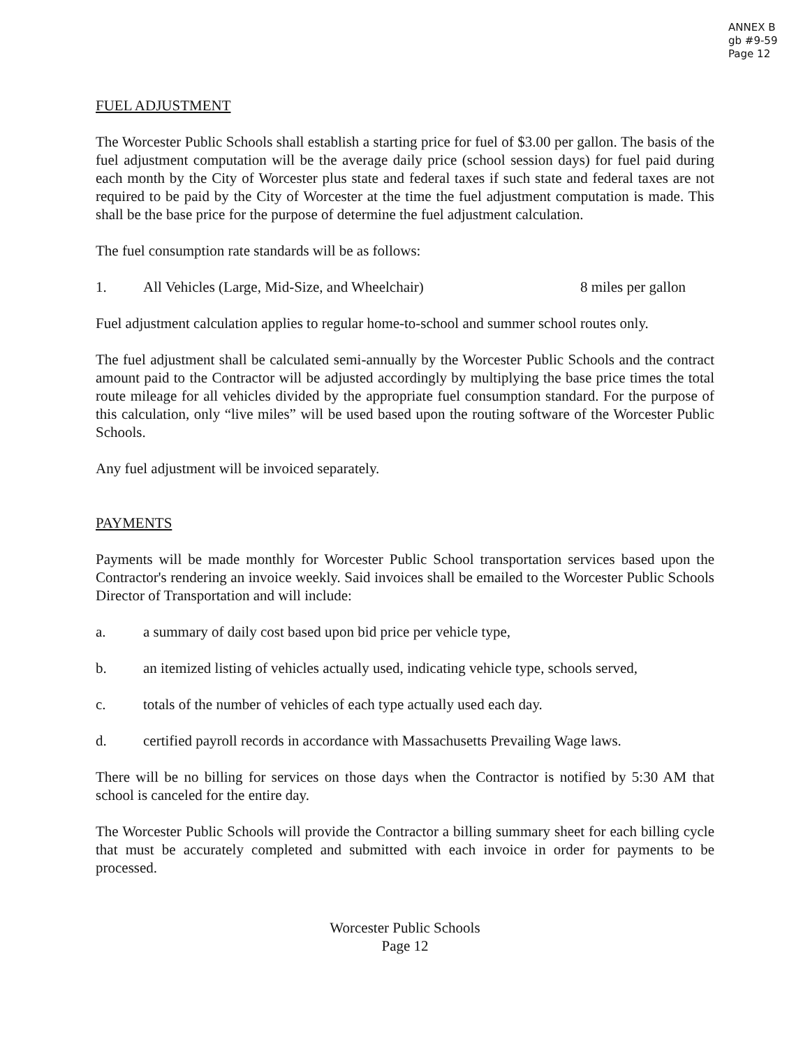ANNEX B
gb #9-59
Page 12
FUEL ADJUSTMENT
The Worcester Public Schools shall establish a starting price for fuel of $3.00 per gallon. The basis of the fuel adjustment computation will be the average daily price (school session days) for fuel paid during each month by the City of Worcester plus state and federal taxes if such state and federal taxes are not required to be paid by the City of Worcester at the time the fuel adjustment computation is made. This shall be the base price for the purpose of determine the fuel adjustment calculation.
The fuel consumption rate standards will be as follows:
1. All Vehicles (Large, Mid-Size, and Wheelchair) 8 miles per gallon
Fuel adjustment calculation applies to regular home-to-school and summer school routes only.
The fuel adjustment shall be calculated semi-annually by the Worcester Public Schools and the contract amount paid to the Contractor will be adjusted accordingly by multiplying the base price times the total route mileage for all vehicles divided by the appropriate fuel consumption standard. For the purpose of this calculation, only “live miles” will be used based upon the routing software of the Worcester Public Schools.
Any fuel adjustment will be invoiced separately.
PAYMENTS
Payments will be made monthly for Worcester Public School transportation services based upon the Contractor's rendering an invoice weekly. Said invoices shall be emailed to the Worcester Public Schools Director of Transportation and will include:
a. a summary of daily cost based upon bid price per vehicle type,
b. an itemized listing of vehicles actually used, indicating vehicle type, schools served,
c. totals of the number of vehicles of each type actually used each day.
d. certified payroll records in accordance with Massachusetts Prevailing Wage laws.
There will be no billing for services on those days when the Contractor is notified by 5:30 AM that school is canceled for the entire day.
The Worcester Public Schools will provide the Contractor a billing summary sheet for each billing cycle that must be accurately completed and submitted with each invoice in order for payments to be processed.
Worcester Public Schools
Page 12